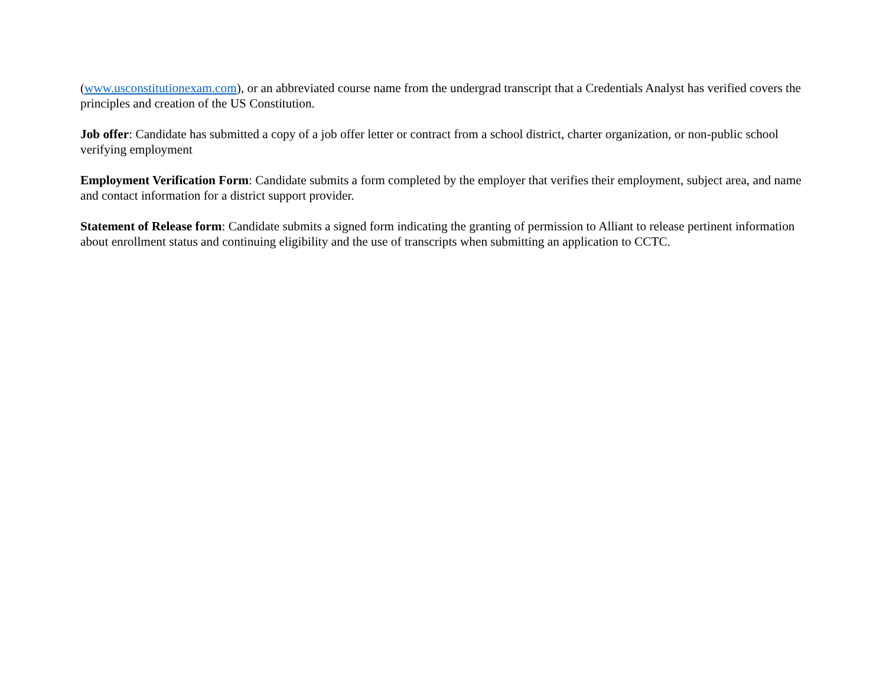(www.usconstitutionexam.com), or an abbreviated course name from the undergrad transcript that a Credentials Analyst has verified covers the principles and creation of the US Constitution.
Job offer: Candidate has submitted a copy of a job offer letter or contract from a school district, charter organization, or non-public school verifying employment
Employment Verification Form: Candidate submits a form completed by the employer that verifies their employment, subject area, and name and contact information for a district support provider.
Statement of Release form: Candidate submits a signed form indicating the granting of permission to Alliant to release pertinent information about enrollment status and continuing eligibility and the use of transcripts when submitting an application to CCTC.